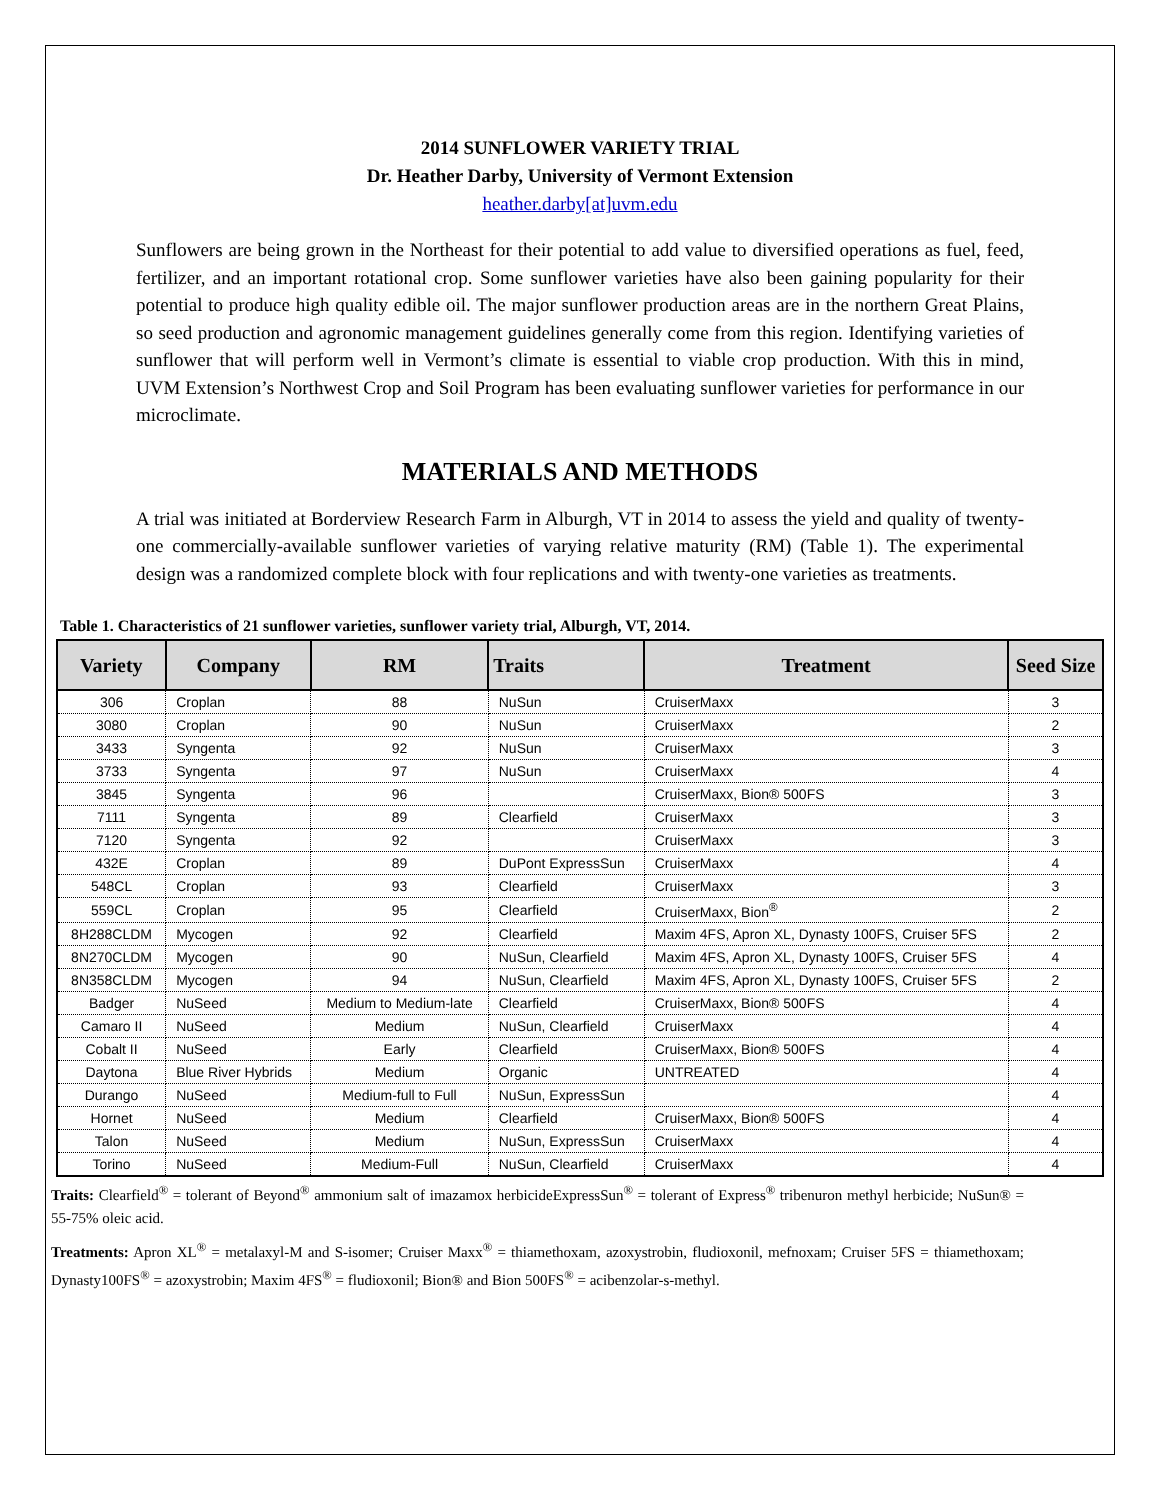2014 SUNFLOWER VARIETY TRIAL
Dr. Heather Darby, University of Vermont Extension
heather.darby[at]uvm.edu
Sunflowers are being grown in the Northeast for their potential to add value to diversified operations as fuel, feed, fertilizer, and an important rotational crop. Some sunflower varieties have also been gaining popularity for their potential to produce high quality edible oil. The major sunflower production areas are in the northern Great Plains, so seed production and agronomic management guidelines generally come from this region. Identifying varieties of sunflower that will perform well in Vermont’s climate is essential to viable crop production. With this in mind, UVM Extension’s Northwest Crop and Soil Program has been evaluating sunflower varieties for performance in our microclimate.
MATERIALS AND METHODS
A trial was initiated at Borderview Research Farm in Alburgh, VT in 2014 to assess the yield and quality of twenty-one commercially-available sunflower varieties of varying relative maturity (RM) (Table 1). The experimental design was a randomized complete block with four replications and with twenty-one varieties as treatments.
Table 1. Characteristics of 21 sunflower varieties, sunflower variety trial, Alburgh, VT, 2014.
| Variety | Company | RM | Traits | Treatment | Seed Size |
| --- | --- | --- | --- | --- | --- |
| 306 | Croplan | 88 | NuSun | CruiserMaxx | 3 |
| 3080 | Croplan | 90 | NuSun | CruiserMaxx | 2 |
| 3433 | Syngenta | 92 | NuSun | CruiserMaxx | 3 |
| 3733 | Syngenta | 97 | NuSun | CruiserMaxx | 4 |
| 3845 | Syngenta | 96 | | CruiserMaxx, Bion® 500FS | 3 |
| 7111 | Syngenta | 89 | Clearfield | CruiserMaxx | 3 |
| 7120 | Syngenta | 92 | | CruiserMaxx | 3 |
| 432E | Croplan | 89 | DuPont ExpressSun | CruiserMaxx | 4 |
| 548CL | Croplan | 93 | Clearfield | CruiserMaxx | 3 |
| 559CL | Croplan | 95 | Clearfield | CruiserMaxx, Bion<sup>®</sup> | 2 |
| 8H288CLDM | Mycogen | 92 | Clearfield | Maxim 4FS, Apron XL, Dynasty 100FS, Cruiser 5FS | 2 |
| 8N270CLDM | Mycogen | 90 | NuSun, Clearfield | Maxim 4FS, Apron XL, Dynasty 100FS, Cruiser 5FS | 4 |
| 8N358CLDM | Mycogen | 94 | NuSun, Clearfield | Maxim 4FS, Apron XL, Dynasty 100FS, Cruiser 5FS | 2 |
| Badger | NuSeed | Medium to Medium-late | Clearfield | CruiserMaxx, Bion® 500FS | 4 |
| Camaro II | NuSeed | Medium | NuSun, Clearfield | CruiserMaxx | 4 |
| Cobalt II | NuSeed | Early | Clearfield | CruiserMaxx, Bion® 500FS | 4 |
| Daytona | Blue River Hybrids | Medium | Organic | UNTREATED | 4 |
| Durango | NuSeed | Medium-full to Full | NuSun, ExpressSun | | 4 |
| Hornet | NuSeed | Medium | Clearfield | CruiserMaxx, Bion® 500FS | 4 |
| Talon | NuSeed | Medium | NuSun, ExpressSun | CruiserMaxx | 4 |
| Torino | NuSeed | Medium-Full | NuSun, Clearfield | CruiserMaxx | 4 |
Traits: Clearfield<sup>®</sup> = tolerant of Beyond<sup>®</sup> ammonium salt of imazamox herbicideExpressSun<sup>®</sup> = tolerant of Express<sup>®</sup> tribenuron methyl herbicide; NuSun® = 55-75% oleic acid.
Treatments: Apron XL<sup>®</sup> = metalaxyl-M and S-isomer; Cruiser Maxx<sup>®</sup> = thiamethoxam, azoxystrobin, fludioxonil, mefnoxam; Cruiser 5FS = thiamethoxam; Dynasty100FS<sup>®</sup> = azoxystrobin; Maxim 4FS<sup>®</sup> = fludioxonil; Bion® and Bion 500FS<sup>®</sup> = acibenzolar-s-methyl.